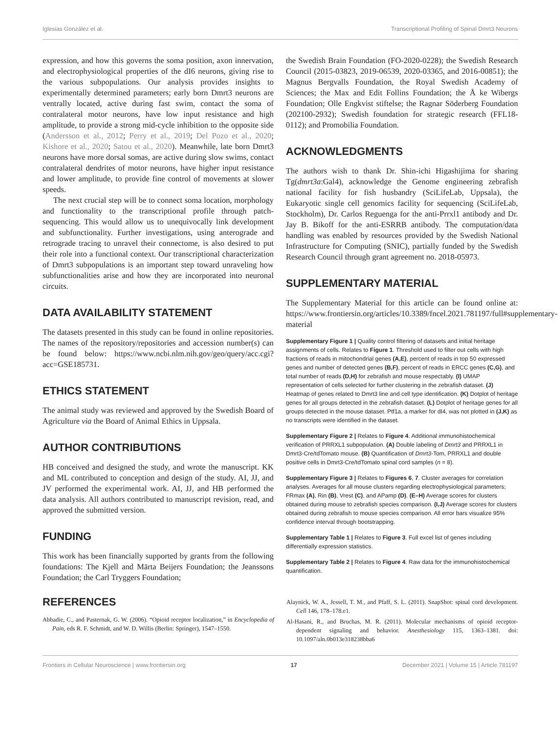Iglesias González et al. Transcriptional Profiling of Spinal Dmrt3 Neurons
expression, and how this governs the soma position, axon innervation, and electrophysiological properties of the dI6 neurons, giving rise to the various subpopulations. Our analysis provides insights to experimentally determined parameters; early born Dmrt3 neurons are ventrally located, active during fast swim, contact the soma of contralateral motor neurons, have low input resistance and high amplitude, to provide a strong mid-cycle inhibition to the opposite side (Andersson et al., 2012; Perry et al., 2019; Del Pozo et al., 2020; Kishore et al., 2020; Satou et al., 2020). Meanwhile, late born Dmrt3 neurons have more dorsal somas, are active during slow swims, contact contralateral dendrites of motor neurons, have higher input resistance and lower amplitude, to provide fine control of movements at slower speeds.
The next crucial step will be to connect soma location, morphology and functionality to the transcriptional profile through patch-sequencing. This would allow us to unequivocally link development and subfunctionality. Further investigations, using anterograde and retrograde tracing to unravel their connectome, is also desired to put their role into a functional context. Our transcriptional characterization of Dmrt3 subpopulations is an important step toward unraveling how subfunctionalities arise and how they are incorporated into neuronal circuits.
DATA AVAILABILITY STATEMENT
The datasets presented in this study can be found in online repositories. The names of the repository/repositories and accession number(s) can be found below: https://www.ncbi.nlm.nih.gov/geo/query/acc.cgi?acc=GSE185731.
ETHICS STATEMENT
The animal study was reviewed and approved by the Swedish Board of Agriculture via the Board of Animal Ethics in Uppsala.
AUTHOR CONTRIBUTIONS
HB conceived and designed the study, and wrote the manuscript. KK and ML contributed to conception and design of the study. AI, JJ, and JV performed the experimental work. AI, JJ, and HB performed the data analysis. All authors contributed to manuscript revision, read, and approved the submitted version.
FUNDING
This work has been financially supported by grants from the following foundations: The Kjell and Märta Beijers Foundation; the Jeanssons Foundation; the Carl Tryggers Foundation;
the Swedish Brain Foundation (FO-2020-0228); the Swedish Research Council (2015-03823, 2019-06539, 2020-03365, and 2016-00851); the Magnus Bergvalls Foundation, the Royal Swedish Academy of Sciences; the Max and Edit Follins Foundation; the Å ke Wibergs Foundation; Olle Engkvist stiftelse; the Ragnar Söderberg Foundation (202100-2932); Swedish foundation for strategic research (FFL18-0112); and Promobilia Foundation.
ACKNOWLEDGMENTS
The authors wish to thank Dr. Shin-ichi Higashijima for sharing Tg(dmrt3a:Gal4), acknowledge the Genome engineering zebrafish national facility for fish husbandry (SciLifeLab, Uppsala), the Eukaryotic single cell genomics facility for sequencing (SciLifeLab, Stockholm), Dr. Carlos Reguenga for the anti-Prrxl1 antibody and Dr. Jay B. Bikoff for the anti-ESRRB antibody. The computation/data handling was enabled by resources provided by the Swedish National Infrastructure for Computing (SNIC), partially funded by the Swedish Research Council through grant agreement no. 2018-05973.
SUPPLEMENTARY MATERIAL
The Supplementary Material for this article can be found online at: https://www.frontiersin.org/articles/10.3389/fncel.2021.781197/full#supplementary-material
Supplementary Figure 1 | Quality control filtering of datasets and initial heritage assignments of cells. Relates to Figure 1. Threshold used to filter out cells with high fractions of reads in mitochondrial genes (A,E), percent of reads in top 50 expressed genes and number of detected genes (B,F), percent of reads in ERCC genes (C,G), and total number of reads (D,H) for zebrafish and mouse respectably. (I) UMAP representation of cells selected for further clustering in the zebrafish dataset. (J) Heatmap of genes related to Dmrt3 line and cell type identification. (K) Dotplot of heritage genes for all groups detected in the zebrafish dataset. (L) Dotplot of heritage genes for all groups detected in the mouse dataset. Ptf1a, a marker for dI4, was not plotted in (J,K) as no transcripts were identified in the dataset.
Supplementary Figure 2 | Relates to Figure 4. Additional immunohistochemical verification of PRRXL1 subpopulation. (A) Double labeling of Dmrt3 and PRRXL1 in Dmrt3-Cre/tdTomato mouse. (B) Quantification of Dmrt3-Tom, PRRXL1 and double positive cells in Dmrt3-Cre/tdTomato spinal cord samples (n = 8).
Supplementary Figure 3 | Relates to Figures 6, 7. Cluster averages for correlation analyses. Averages for all mouse clusters regarding electrophysiological parameters; FRmax (A), Rin (B), Vrest (C), and APamp (D). (E–H) Average scores for clusters obtained during mouse to zebrafish species comparison. (I,J) Average scores for clusters obtained during zebrafish to mouse species comparison. All error bars visualize 95% confidence interval through bootstrapping.
Supplementary Table 1 | Relates to Figure 3. Full excel list of genes including differentially expression statistics.
Supplementary Table 2 | Relates to Figure 4. Raw data for the immunohistochemical quantification.
REFERENCES
Abbadie, C., and Pasternak, G. W. (2006). “Opioid receptor localization,” in Encyclopedia of Pain, eds R. F. Schmidt, and W. D. Willis (Berlin: Springer), 1547–1550.
Alaynick, W. A., Jessell, T. M., and Pfaff, S. L. (2011). SnapShot: spinal cord development. Cell 146, 178–178.e1.
Al-Hasani, R., and Bruchas, M. R. (2011). Molecular mechanisms of opioid receptor-dependent signaling and behavior. Anesthesiology 115, 1363–1381. doi: 10.1097/aln.0b013e318238bba6
Frontiers in Cellular Neuroscience | www.frontiersin.org 17 December 2021 | Volume 15 | Article 781197